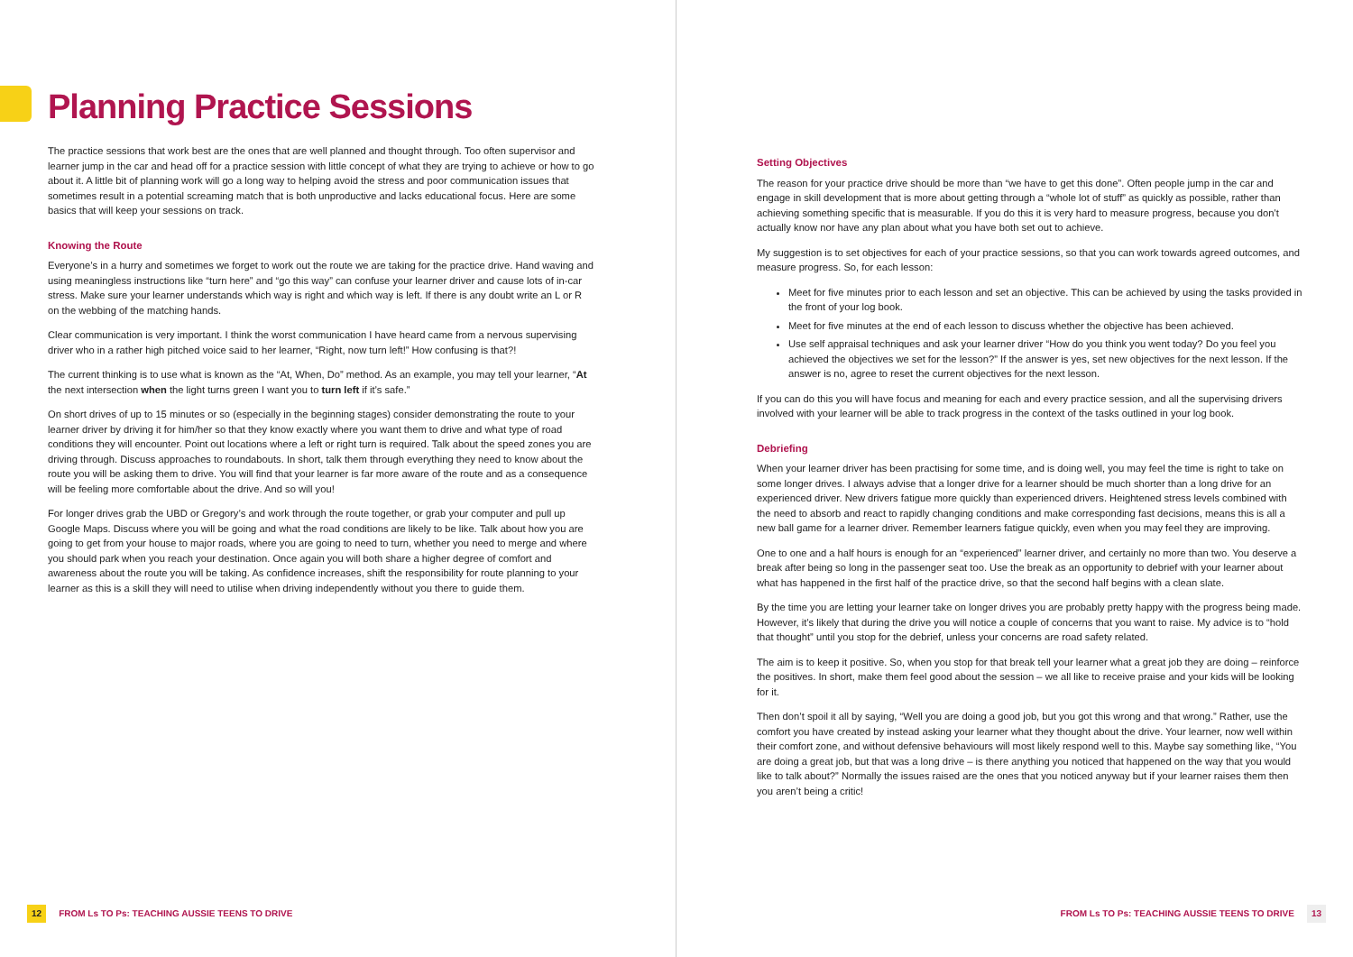Planning Practice Sessions
The practice sessions that work best are the ones that are well planned and thought through. Too often supervisor and learner jump in the car and head off for a practice session with little concept of what they are trying to achieve or how to go about it. A little bit of planning work will go a long way to helping avoid the stress and poor communication issues that sometimes result in a potential screaming match that is both unproductive and lacks educational focus. Here are some basics that will keep your sessions on track.
Knowing the Route
Everyone’s in a hurry and sometimes we forget to work out the route we are taking for the practice drive. Hand waving and using meaningless instructions like “turn here” and “go this way” can confuse your learner driver and cause lots of in-car stress. Make sure your learner understands which way is right and which way is left. If there is any doubt write an L or R on the webbing of the matching hands.
Clear communication is very important. I think the worst communication I have heard came from a nervous supervising driver who in a rather high pitched voice said to her learner, “Right, now turn left!” How confusing is that?!
The current thinking is to use what is known as the “At, When, Do” method. As an example, you may tell your learner, “At the next intersection when the light turns green I want you to turn left if it’s safe.”
On short drives of up to 15 minutes or so (especially in the beginning stages) consider demonstrating the route to your learner driver by driving it for him/her so that they know exactly where you want them to drive and what type of road conditions they will encounter. Point out locations where a left or right turn is required. Talk about the speed zones you are driving through. Discuss approaches to roundabouts. In short, talk them through everything they need to know about the route you will be asking them to drive. You will find that your learner is far more aware of the route and as a consequence will be feeling more comfortable about the drive. And so will you!
For longer drives grab the UBD or Gregory’s and work through the route together, or grab your computer and pull up Google Maps. Discuss where you will be going and what the road conditions are likely to be like. Talk about how you are going to get from your house to major roads, where you are going to need to turn, whether you need to merge and where you should park when you reach your destination. Once again you will both share a higher degree of comfort and awareness about the route you will be taking. As confidence increases, shift the responsibility for route planning to your learner as this is a skill they will need to utilise when driving independently without you there to guide them.
12 FROM Ls TO Ps: TEACHING AUSSIE TEENS TO DRIVE
Setting Objectives
The reason for your practice drive should be more than “we have to get this done”. Often people jump in the car and engage in skill development that is more about getting through a “whole lot of stuff” as quickly as possible, rather than achieving something specific that is measurable. If you do this it is very hard to measure progress, because you don’t actually know nor have any plan about what you have both set out to achieve.
My suggestion is to set objectives for each of your practice sessions, so that you can work towards agreed outcomes, and measure progress. So, for each lesson:
Meet for five minutes prior to each lesson and set an objective. This can be achieved by using the tasks provided in the front of your log book.
Meet for five minutes at the end of each lesson to discuss whether the objective has been achieved.
Use self appraisal techniques and ask your learner driver “How do you think you went today? Do you feel you achieved the objectives we set for the lesson?” If the answer is yes, set new objectives for the next lesson. If the answer is no, agree to reset the current objectives for the next lesson.
If you can do this you will have focus and meaning for each and every practice session, and all the supervising drivers involved with your learner will be able to track progress in the context of the tasks outlined in your log book.
Debriefing
When your learner driver has been practising for some time, and is doing well, you may feel the time is right to take on some longer drives. I always advise that a longer drive for a learner should be much shorter than a long drive for an experienced driver. New drivers fatigue more quickly than experienced drivers. Heightened stress levels combined with the need to absorb and react to rapidly changing conditions and make corresponding fast decisions, means this is all a new ball game for a learner driver. Remember learners fatigue quickly, even when you may feel they are improving.
One to one and a half hours is enough for an “experienced” learner driver, and certainly no more than two. You deserve a break after being so long in the passenger seat too. Use the break as an opportunity to debrief with your learner about what has happened in the first half of the practice drive, so that the second half begins with a clean slate.
By the time you are letting your learner take on longer drives you are probably pretty happy with the progress being made. However, it’s likely that during the drive you will notice a couple of concerns that you want to raise. My advice is to “hold that thought” until you stop for the debrief, unless your concerns are road safety related.
The aim is to keep it positive. So, when you stop for that break tell your learner what a great job they are doing – reinforce the positives. In short, make them feel good about the session – we all like to receive praise and your kids will be looking for it.
Then don’t spoil it all by saying, “Well you are doing a good job, but you got this wrong and that wrong.” Rather, use the comfort you have created by instead asking your learner what they thought about the drive. Your learner, now well within their comfort zone, and without defensive behaviours will most likely respond well to this. Maybe say something like, “You are doing a great job, but that was a long drive – is there anything you noticed that happened on the way that you would like to talk about?” Normally the issues raised are the ones that you noticed anyway but if your learner raises them then you aren’t being a critic!
FROM Ls TO Ps: TEACHING AUSSIE TEENS TO DRIVE 13